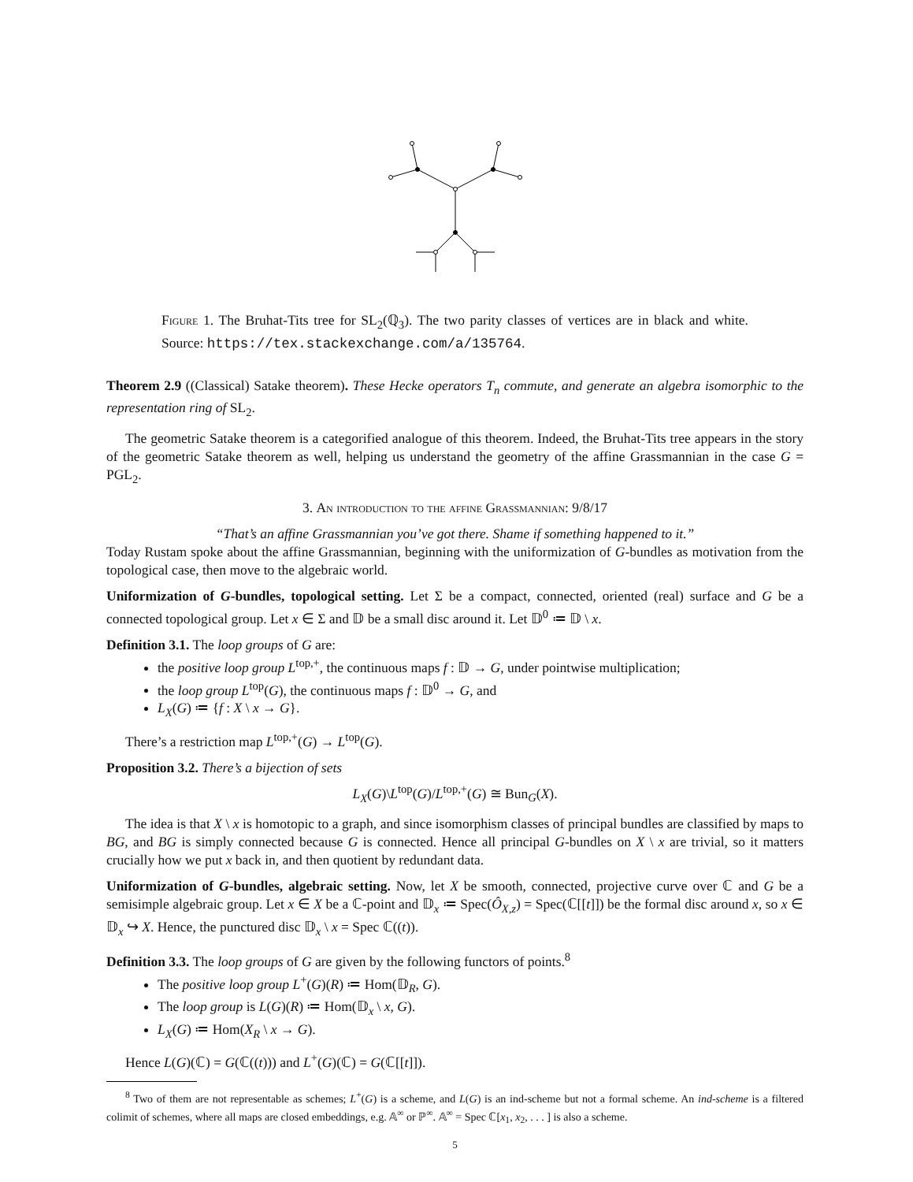Figure 1. The Bruhat-Tits tree for SL<sub>2</sub>(ℚ<sub>3</sub>). The two parity classes of vertices are in black and white. Source: https://tex.stackexchange.com/a/135764.
Theorem 2.9 ((Classical) Satake theorem). These Hecke operators T<sub>n</sub> commute, and generate an algebra isomorphic to the representation ring of SL<sub>2</sub>.
The geometric Satake theorem is a categorified analogue of this theorem. Indeed, the Bruhat-Tits tree appears in the story of the geometric Satake theorem as well, helping us understand the geometry of the affine Grassmannian in the case G = PGL<sub>2</sub>.
3. An introduction to the affine Grassmannian: 9/8/17
“That’s an affine Grassmannian you’ve got there. Shame if something happened to it.”
Today Rustam spoke about the affine Grassmannian, beginning with the uniformization of G-bundles as motivation from the topological case, then move to the algebraic world.
Uniformization of G-bundles, topological setting. Let Σ be a compact, connected, oriented (real) surface and G be a connected topological group. Let x ∈ Σ and 𝔻 be a small disc around it. Let 𝔻<sup>0</sup> ≔ 𝔻 \ x.
Definition 3.1. The loop groups of G are:
the positive loop group L<sup>top,+</sup>, the continuous maps f : 𝔻 → G, under pointwise multiplication;
the loop group L<sup>top</sup>(G), the continuous maps f : 𝔻<sup>0</sup> → G, and
L<sub>X</sub>(G) ≔ {f : X \ x → G}.
There’s a restriction map L<sup>top,+</sup>(G) → L<sup>top</sup>(G).
Proposition 3.2. There’s a bijection of sets
L<sub>X</sub>(G)\L<sup>top</sup>(G)/L<sup>top,+</sup>(G) ≅ Bun<sub>G</sub>(X).
The idea is that X \ x is homotopic to a graph, and since isomorphism classes of principal bundles are classified by maps to BG, and BG is simply connected because G is connected. Hence all principal G-bundles on X \ x are trivial, so it matters crucially how we put x back in, and then quotient by redundant data.
Uniformization of G-bundles, algebraic setting. Now, let X be smooth, connected, projective curve over ℂ and G be a semisimple algebraic group. Let x ∈ X be a ℂ-point and 𝔻<sub>x</sub> ≔ Spec(Ô<sub>X,z</sub>) = Spec(ℂ[[t]]) be the formal disc around x, so x ∈ 𝔻<sub>x</sub> ↪ X. Hence, the punctured disc 𝔻<sub>x</sub> \ x = Spec ℂ((t)).
Definition 3.3. The loop groups of G are given by the following functors of points.<sup>8</sup>
The positive loop group L<sup>+</sup>(G)(R) ≔ Hom(𝔻<sub>R</sub>, G).
The loop group is L(G)(R) ≔ Hom(𝔻<sub>x</sub> \ x, G).
L<sub>X</sub>(G) ≔ Hom(X<sub>R</sub> \ x → G).
Hence L(G)(ℂ) = G(ℂ((t))) and L<sup>+</sup>(G)(ℂ) = G(ℂ[[t]]).
<sup>8</sup> Two of them are not representable as schemes; L<sup>+</sup>(G) is a scheme, and L(G) is an ind-scheme but not a formal scheme. An ind-scheme is a filtered colimit of schemes, where all maps are closed embeddings, e.g. 𝔸<sup>∞</sup> or ℙ<sup>∞</sup>. 𝔸<sup>∞</sup> = Spec ℂ[x<sub>1</sub>, x<sub>2</sub>, . . . ] is also a scheme.
5